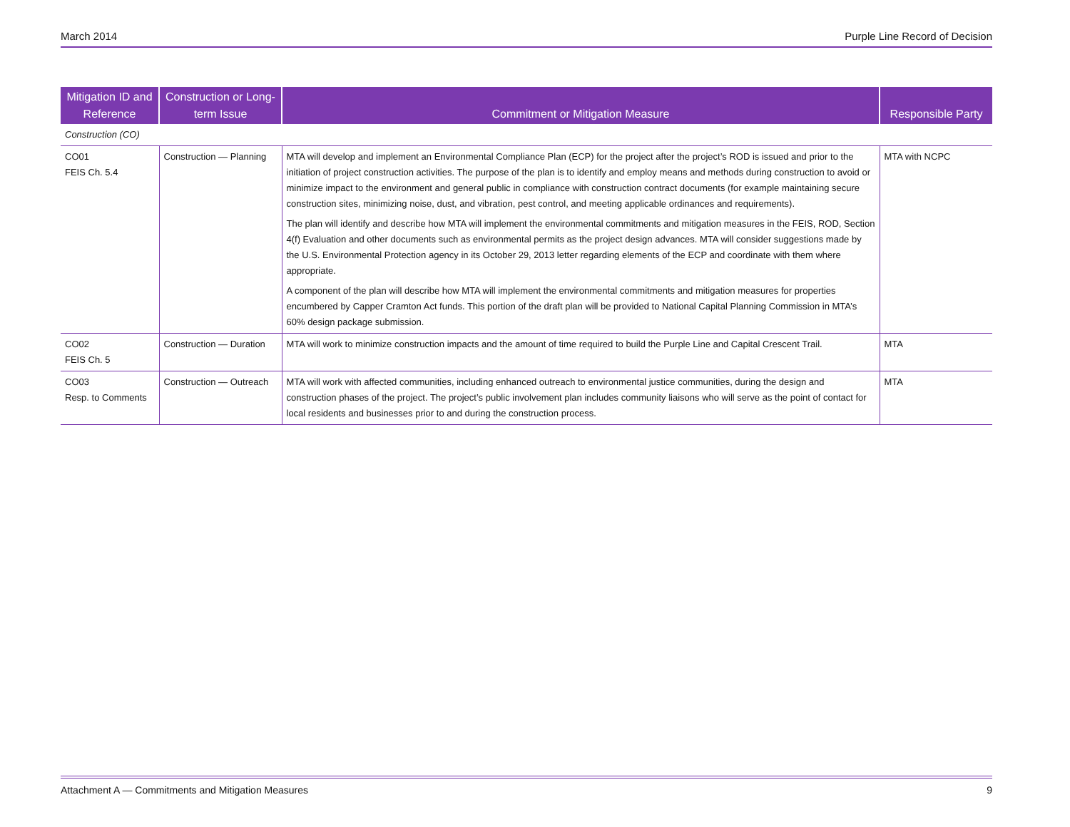March 2014 Purple Line Record of Decision
| Mitigation ID and Reference | Construction or Long-term Issue | Commitment or Mitigation Measure | Responsible Party |
| --- | --- | --- | --- |
| Construction (CO) | | | |
| CO01 FEIS Ch. 5.4 | Construction — Planning | MTA will develop and implement an Environmental Compliance Plan (ECP) for the project after the project’s ROD is issued and prior to the initiation of project construction activities. The purpose of the plan is to identify and employ means and methods during construction to avoid or minimize impact to the environment and general public in compliance with construction contract documents (for example maintaining secure construction sites, minimizing noise, dust, and vibration, pest control, and meeting applicable ordinances and requirements). The plan will identify and describe how MTA will implement the environmental commitments and mitigation measures in the FEIS, ROD, Section 4(f) Evaluation and other documents such as environmental permits as the project design advances. MTA will consider suggestions made by the U.S. Environmental Protection agency in its October 29, 2013 letter regarding elements of the ECP and coordinate with them where appropriate. A component of the plan will describe how MTA will implement the environmental commitments and mitigation measures for properties encumbered by Capper Cramton Act funds. This portion of the draft plan will be provided to National Capital Planning Commission in MTA’s 60% design package submission. | MTA with NCPC |
| CO02 FEIS Ch. 5 | Construction — Duration | MTA will work to minimize construction impacts and the amount of time required to build the Purple Line and Capital Crescent Trail. | MTA |
| CO03 Resp. to Comments | Construction — Outreach | MTA will work with affected communities, including enhanced outreach to environmental justice communities, during the design and construction phases of the project. The project’s public involvement plan includes community liaisons who will serve as the point of contact for local residents and businesses prior to and during the construction process. | MTA |
Attachment A — Commitments and Mitigation Measures 9